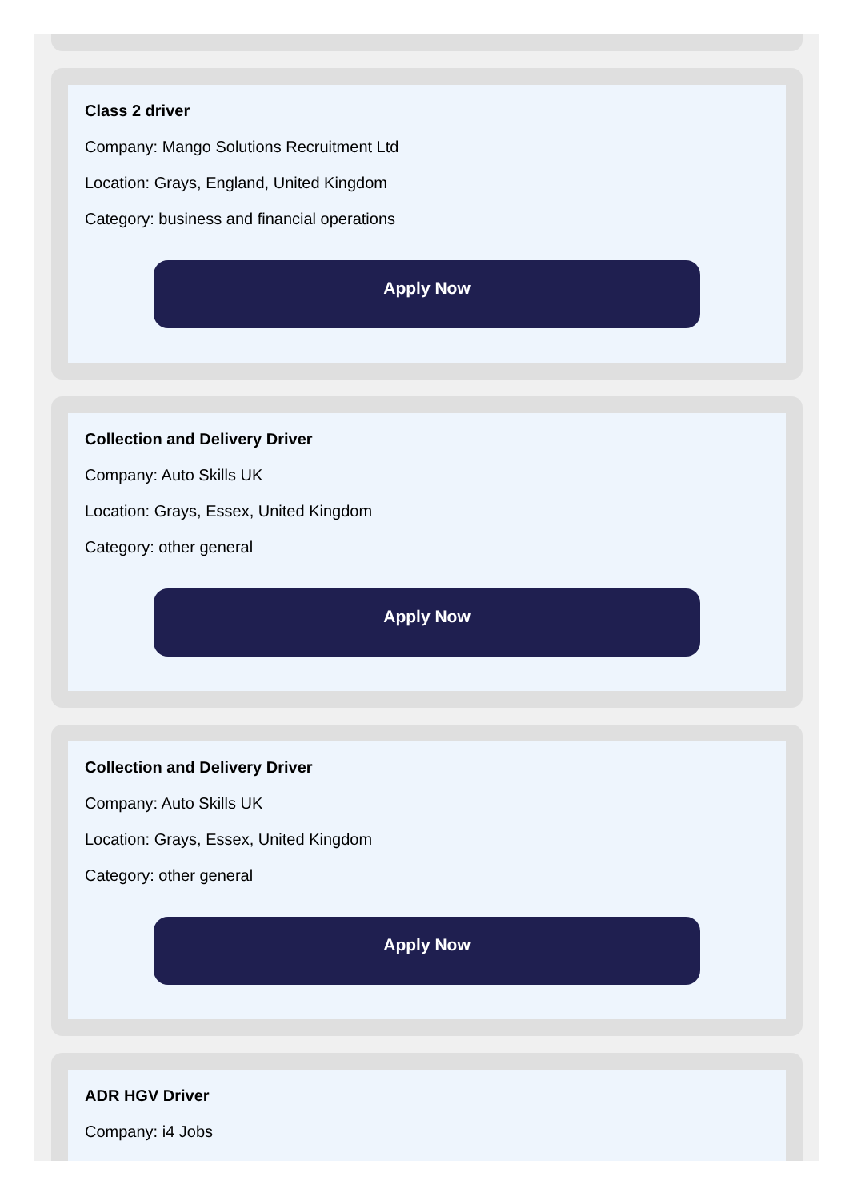Class 2 driver
Company: Mango Solutions Recruitment Ltd
Location: Grays, England, United Kingdom
Category: business and financial operations
Apply Now
Collection and Delivery Driver
Company: Auto Skills UK
Location: Grays, Essex, United Kingdom
Category: other general
Apply Now
Collection and Delivery Driver
Company: Auto Skills UK
Location: Grays, Essex, United Kingdom
Category: other general
Apply Now
ADR HGV Driver
Company: i4 Jobs